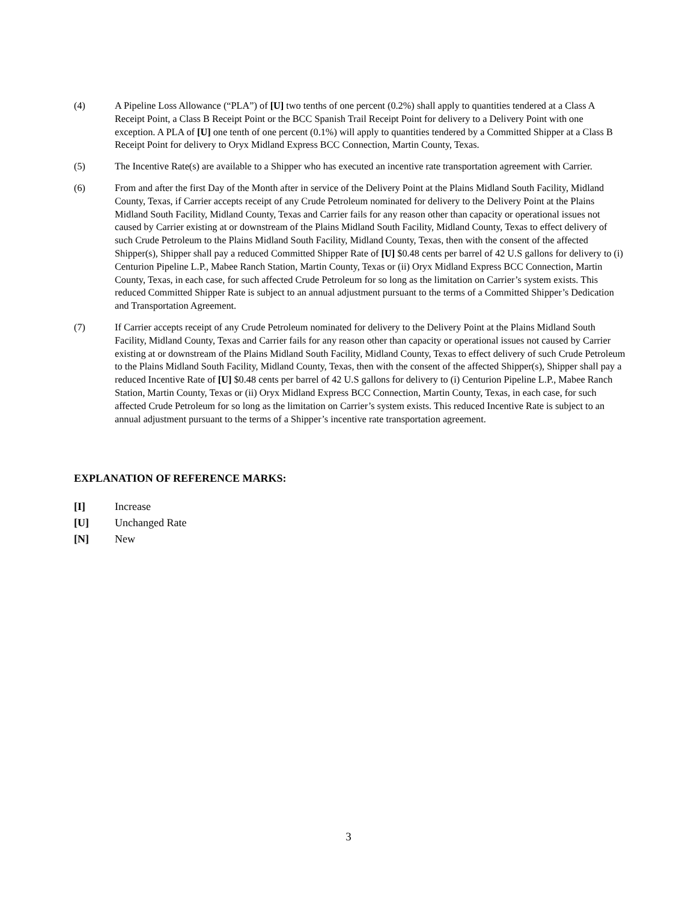(4) A Pipeline Loss Allowance (“PLA”) of [U] two tenths of one percent (0.2%) shall apply to quantities tendered at a Class A Receipt Point, a Class B Receipt Point or the BCC Spanish Trail Receipt Point for delivery to a Delivery Point with one exception. A PLA of [U] one tenth of one percent (0.1%) will apply to quantities tendered by a Committed Shipper at a Class B Receipt Point for delivery to Oryx Midland Express BCC Connection, Martin County, Texas.
(5) The Incentive Rate(s) are available to a Shipper who has executed an incentive rate transportation agreement with Carrier.
(6) From and after the first Day of the Month after in service of the Delivery Point at the Plains Midland South Facility, Midland County, Texas, if Carrier accepts receipt of any Crude Petroleum nominated for delivery to the Delivery Point at the Plains Midland South Facility, Midland County, Texas and Carrier fails for any reason other than capacity or operational issues not caused by Carrier existing at or downstream of the Plains Midland South Facility, Midland County, Texas to effect delivery of such Crude Petroleum to the Plains Midland South Facility, Midland County, Texas, then with the consent of the affected Shipper(s), Shipper shall pay a reduced Committed Shipper Rate of [U] $0.48 cents per barrel of 42 U.S gallons for delivery to (i) Centurion Pipeline L.P., Mabee Ranch Station, Martin County, Texas or (ii) Oryx Midland Express BCC Connection, Martin County, Texas, in each case, for such affected Crude Petroleum for so long as the limitation on Carrier’s system exists. This reduced Committed Shipper Rate is subject to an annual adjustment pursuant to the terms of a Committed Shipper’s Dedication and Transportation Agreement.
(7) If Carrier accepts receipt of any Crude Petroleum nominated for delivery to the Delivery Point at the Plains Midland South Facility, Midland County, Texas and Carrier fails for any reason other than capacity or operational issues not caused by Carrier existing at or downstream of the Plains Midland South Facility, Midland County, Texas to effect delivery of such Crude Petroleum to the Plains Midland South Facility, Midland County, Texas, then with the consent of the affected Shipper(s), Shipper shall pay a reduced Incentive Rate of [U] $0.48 cents per barrel of 42 U.S gallons for delivery to (i) Centurion Pipeline L.P., Mabee Ranch Station, Martin County, Texas or (ii) Oryx Midland Express BCC Connection, Martin County, Texas, in each case, for such affected Crude Petroleum for so long as the limitation on Carrier’s system exists. This reduced Incentive Rate is subject to an annual adjustment pursuant to the terms of a Shipper’s incentive rate transportation agreement.
EXPLANATION OF REFERENCE MARKS:
[I] Increase
[U] Unchanged Rate
[N] New
3